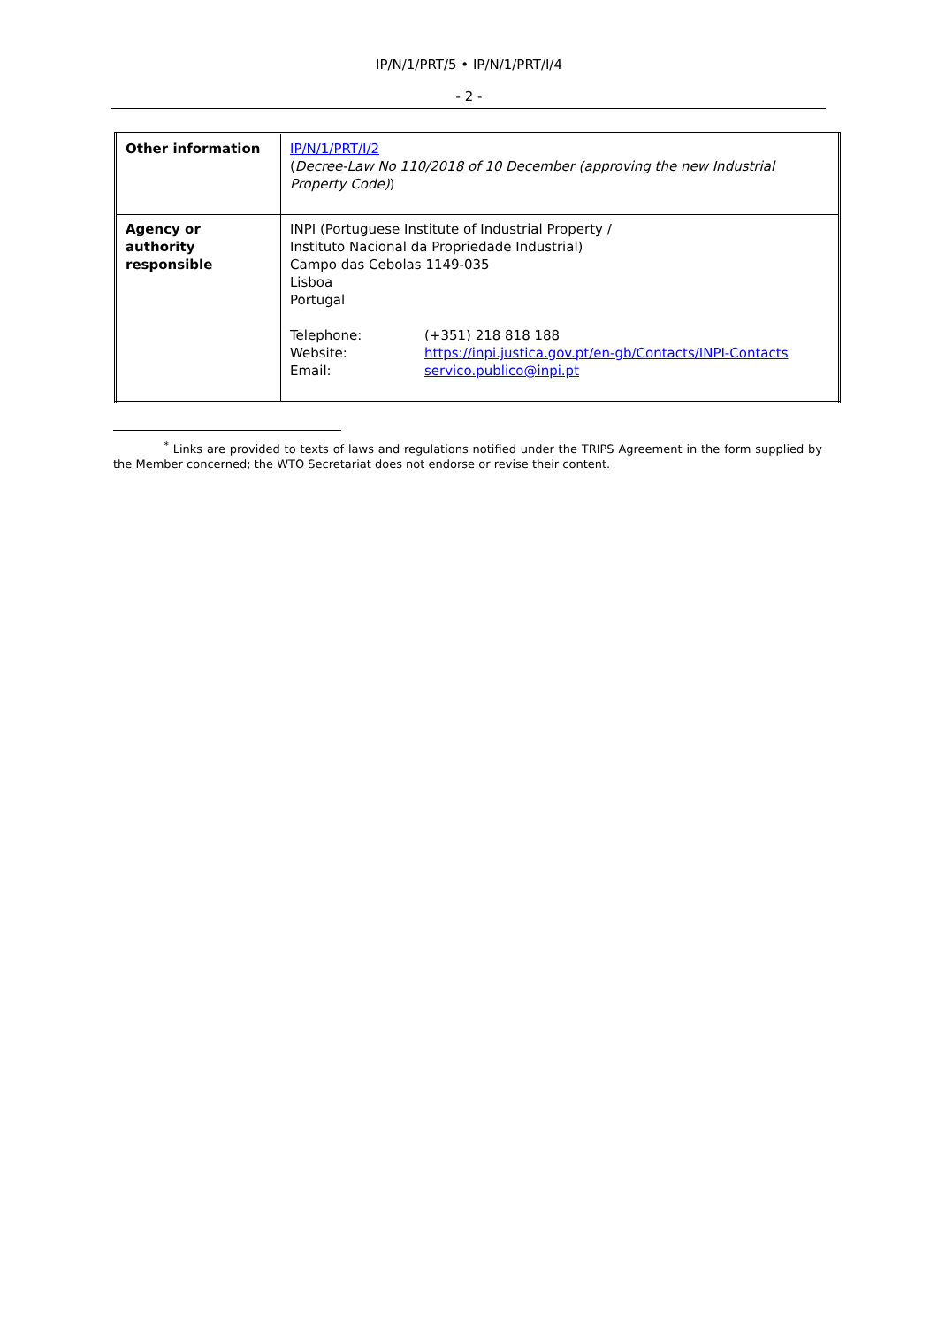IP/N/1/PRT/5 • IP/N/1/PRT/I/4
- 2 -
| Other information | IP/N/1/PRT/I/2 ( Decree-Law No 110/2018 of 10 December (approving the new Industrial Property Code) ) |
| Agency or authority responsible | INPI (Portuguese Institute of Industrial Property / Instituto Nacional da Propriedade Industrial) Campo das Cebolas 1149-035 Lisboa Portugal / Telephone: / (+351) 218 818 188 / / Website: / https://inpi.justica.gov.pt/en-gb/Contacts/INPI-Contacts / / Email: / servico.publico@inpi.pt / |
<sup>*</sup> Links are provided to texts of laws and regulations notified under the TRIPS Agreement in the form supplied by the Member concerned; the WTO Secretariat does not endorse or revise their content.